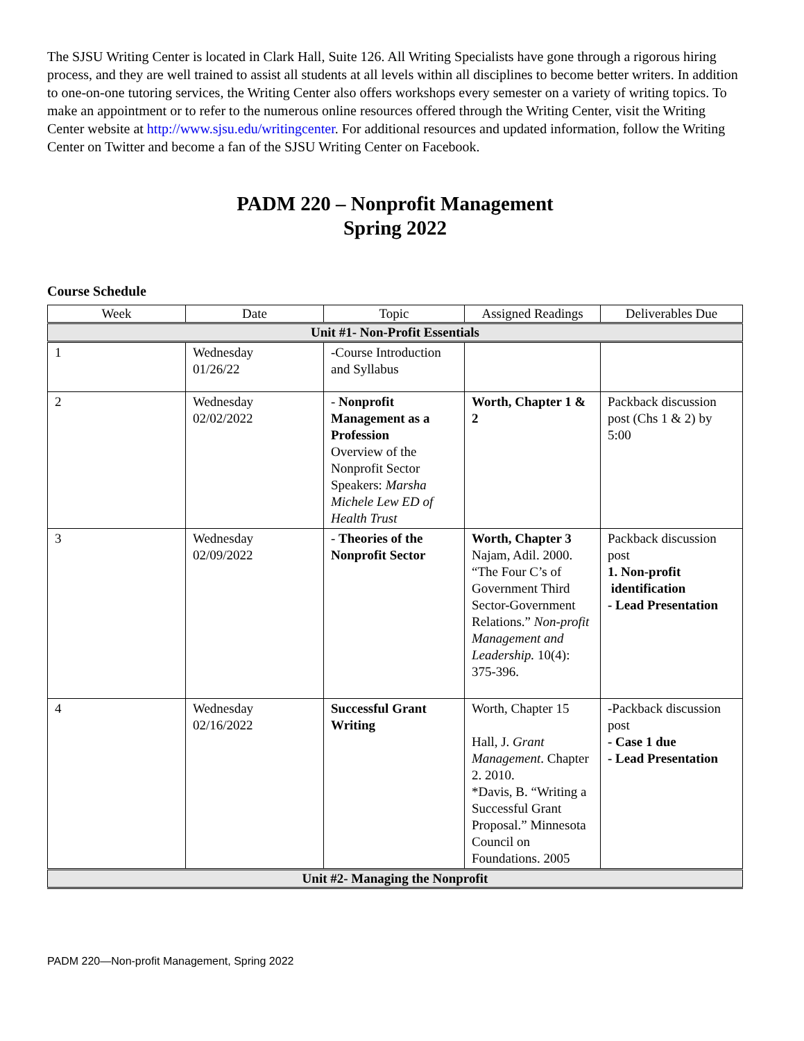The SJSU Writing Center is located in Clark Hall, Suite 126. All Writing Specialists have gone through a rigorous hiring process, and they are well trained to assist all students at all levels within all disciplines to become better writers. In addition to one-on-one tutoring services, the Writing Center also offers workshops every semester on a variety of writing topics. To make an appointment or to refer to the numerous online resources offered through the Writing Center, visit the Writing Center website at http://www.sjsu.edu/writingcenter. For additional resources and updated information, follow the Writing Center on Twitter and become a fan of the SJSU Writing Center on Facebook.
PADM 220 – Nonprofit Management
Spring 2022
Course Schedule
| Week | Date | Topic | Assigned Readings | Deliverables Due |
| --- | --- | --- | --- | --- |
| Unit #1- Non-Profit Essentials | | | | |
| 1 | Wednesday 01/26/22 | -Course Introduction and Syllabus | | |
| 2 | Wednesday 02/02/2022 | - Nonprofit Management as a Profession Overview of the Nonprofit Sector Speakers: Marsha Michele Lew ED of Health Trust | Worth, Chapter 1 & 2 | Packback discussion post (Chs 1 & 2) by 5:00 |
| 3 | Wednesday 02/09/2022 | - Theories of the Nonprofit Sector | Worth, Chapter 3 Najam, Adil. 2000. “The Four C’s of Government Third Sector-Government Relations.” Non-profit Management and Leadership. 10(4): 375-396. | Packback discussion post 1. Non-profit identification - Lead Presentation |
| 4 | Wednesday 02/16/2022 | Successful Grant Writing | Worth, Chapter 15 Hall, J. Grant Management . Chapter 2. 2010. *Davis, B. “Writing a Successful Grant Proposal.” Minnesota Council on Foundations. 2005 | -Packback discussion post - Case 1 due - Lead Presentation |
| Unit #2- Managing the Nonprofit | | | | |
PADM 220—Non-profit Management, Spring 2022